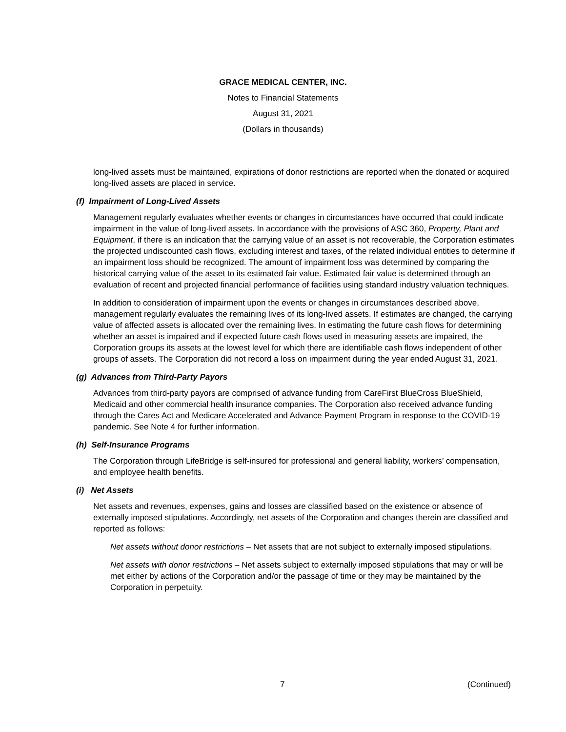GRACE MEDICAL CENTER, INC.
Notes to Financial Statements
August 31, 2021
(Dollars in thousands)
long-lived assets must be maintained, expirations of donor restrictions are reported when the donated or acquired long-lived assets are placed in service.
(f) Impairment of Long-Lived Assets
Management regularly evaluates whether events or changes in circumstances have occurred that could indicate impairment in the value of long-lived assets. In accordance with the provisions of ASC 360, Property, Plant and Equipment, if there is an indication that the carrying value of an asset is not recoverable, the Corporation estimates the projected undiscounted cash flows, excluding interest and taxes, of the related individual entities to determine if an impairment loss should be recognized. The amount of impairment loss was determined by comparing the historical carrying value of the asset to its estimated fair value. Estimated fair value is determined through an evaluation of recent and projected financial performance of facilities using standard industry valuation techniques.
In addition to consideration of impairment upon the events or changes in circumstances described above, management regularly evaluates the remaining lives of its long-lived assets. If estimates are changed, the carrying value of affected assets is allocated over the remaining lives. In estimating the future cash flows for determining whether an asset is impaired and if expected future cash flows used in measuring assets are impaired, the Corporation groups its assets at the lowest level for which there are identifiable cash flows independent of other groups of assets. The Corporation did not record a loss on impairment during the year ended August 31, 2021.
(g) Advances from Third-Party Payors
Advances from third-party payors are comprised of advance funding from CareFirst BlueCross BlueShield, Medicaid and other commercial health insurance companies. The Corporation also received advance funding through the Cares Act and Medicare Accelerated and Advance Payment Program in response to the COVID-19 pandemic. See Note 4 for further information.
(h) Self-Insurance Programs
The Corporation through LifeBridge is self-insured for professional and general liability, workers’ compensation, and employee health benefits.
(i) Net Assets
Net assets and revenues, expenses, gains and losses are classified based on the existence or absence of externally imposed stipulations. Accordingly, net assets of the Corporation and changes therein are classified and reported as follows:
Net assets without donor restrictions – Net assets that are not subject to externally imposed stipulations.
Net assets with donor restrictions – Net assets subject to externally imposed stipulations that may or will be met either by actions of the Corporation and/or the passage of time or they may be maintained by the Corporation in perpetuity.
7 (Continued)